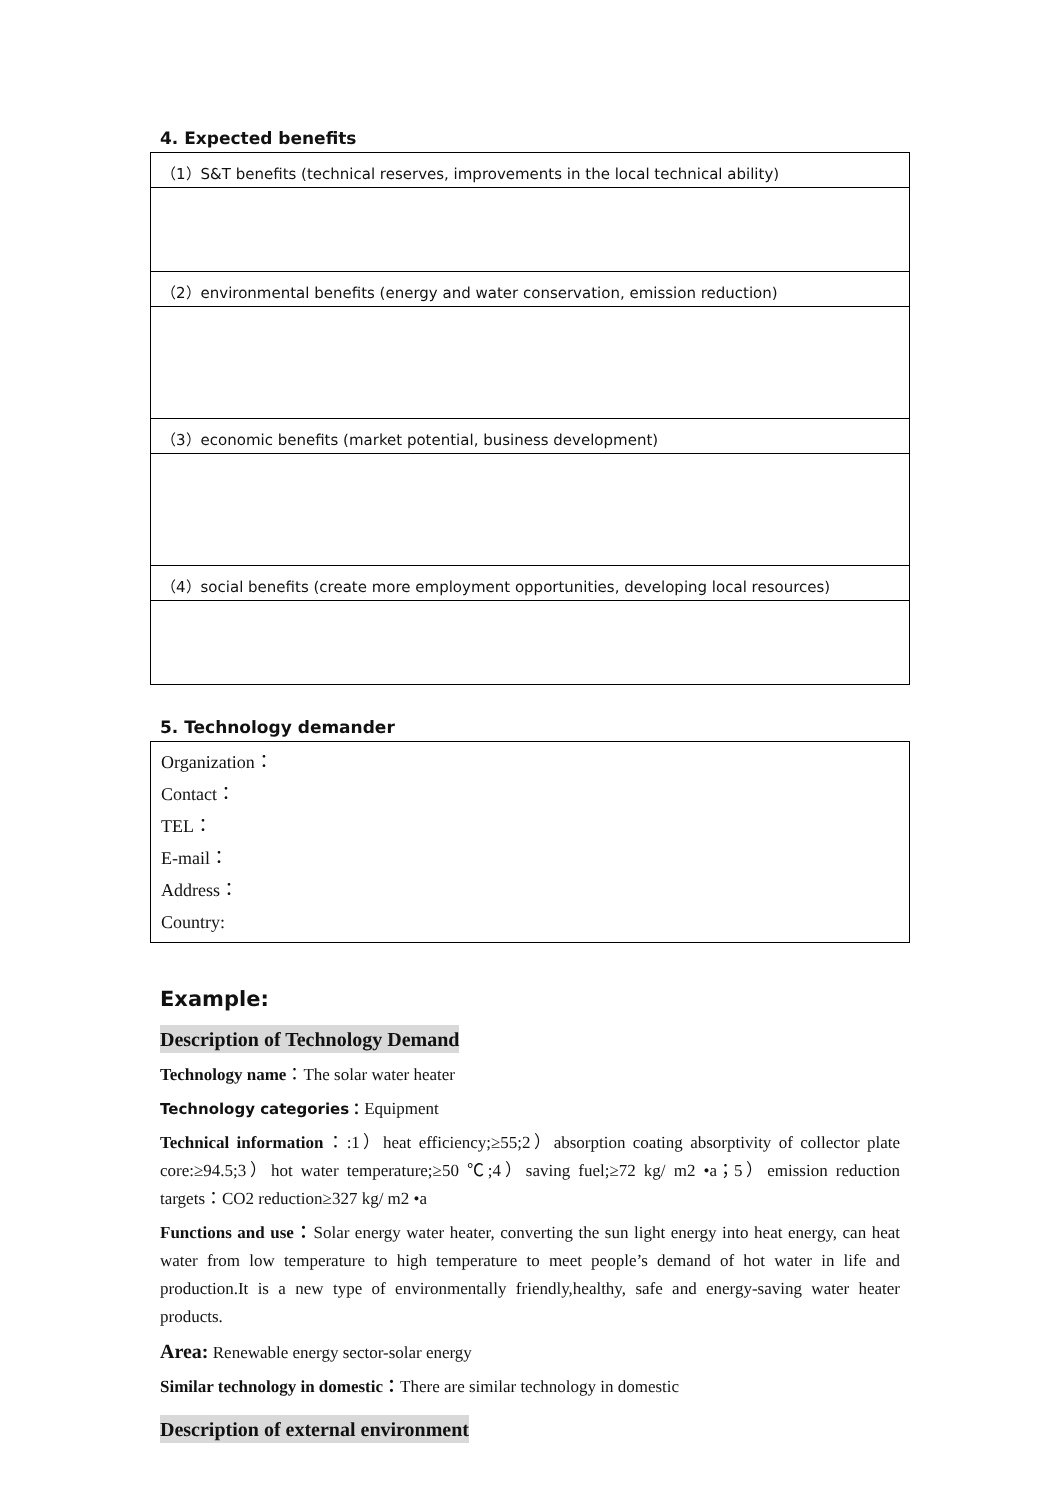4. Expected benefits
| （1）S&T benefits (technical reserves, improvements in the local technical ability) |
| （2）environmental benefits (energy and water conservation, emission reduction) |
| （3）economic benefits (market potential, business development) |
| （4）social benefits (create more employment opportunities, developing local resources) |
5. Technology demander
| Organization： Contact： TEL： E-mail： Address： Country: |
Example:
Description of Technology Demand
Technology name：The solar water heater
Technology categories：Equipment
Technical information：:1）heat efficiency;≥55;2）absorption coating absorptivity of collector plate core:≥94.5;3）hot water temperature;≥50 ℃;4）saving fuel;≥72 kg/ m2 •a；5）emission reduction targets：CO2 reduction≥327 kg/ m2 •a
Functions and use：Solar energy water heater, converting the sun light energy into heat energy, can heat water from low temperature to high temperature to meet people’s demand of hot water in life and production.It is a new type of environmentally friendly,healthy, safe and energy-saving water heater products.
Area: Renewable energy sector-solar energy
Similar technology in domestic：There are similar technology in domestic
Description of external environment